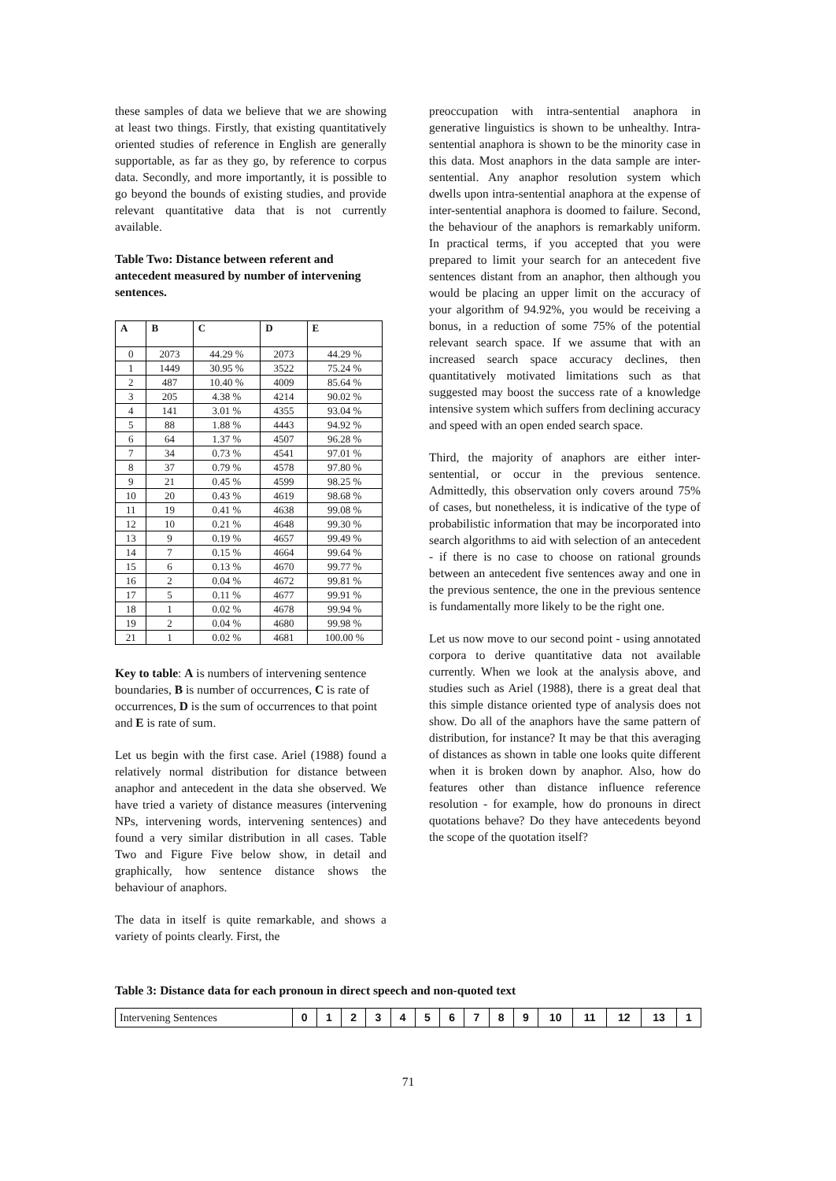these samples of data we believe that we are showing at least two things. Firstly, that existing quantitatively oriented studies of reference in English are generally supportable, as far as they go, by reference to corpus data. Secondly, and more importantly, it is possible to go beyond the bounds of existing studies, and provide relevant quantitative data that is not currently available.
Table Two: Distance between referent and antecedent measured by number of intervening sentences.
| A | B | C | D | E |
| --- | --- | --- | --- | --- |
| 0 | 2073 | 44.29 % | 2073 | 44.29 % |
| 1 | 1449 | 30.95 % | 3522 | 75.24 % |
| 2 | 487 | 10.40 % | 4009 | 85.64 % |
| 3 | 205 | 4.38 % | 4214 | 90.02 % |
| 4 | 141 | 3.01 % | 4355 | 93.04 % |
| 5 | 88 | 1.88 % | 4443 | 94.92 % |
| 6 | 64 | 1.37 % | 4507 | 96.28 % |
| 7 | 34 | 0.73 % | 4541 | 97.01 % |
| 8 | 37 | 0.79 % | 4578 | 97.80 % |
| 9 | 21 | 0.45 % | 4599 | 98.25 % |
| 10 | 20 | 0.43 % | 4619 | 98.68 % |
| 11 | 19 | 0.41 % | 4638 | 99.08 % |
| 12 | 10 | 0.21 % | 4648 | 99.30 % |
| 13 | 9 | 0.19 % | 4657 | 99.49 % |
| 14 | 7 | 0.15 % | 4664 | 99.64 % |
| 15 | 6 | 0.13 % | 4670 | 99.77 % |
| 16 | 2 | 0.04 % | 4672 | 99.81 % |
| 17 | 5 | 0.11 % | 4677 | 99.91 % |
| 18 | 1 | 0.02 % | 4678 | 99.94 % |
| 19 | 2 | 0.04 % | 4680 | 99.98 % |
| 21 | 1 | 0.02 % | 4681 | 100.00 % |
Key to table: A is numbers of intervening sentence boundaries, B is number of occurrences, C is rate of occurrences, D is the sum of occurrences to that point and E is rate of sum.
Let us begin with the first case. Ariel (1988) found a relatively normal distribution for distance between anaphor and antecedent in the data she observed. We have tried a variety of distance measures (intervening NPs, intervening words, intervening sentences) and found a very similar distribution in all cases. Table Two and Figure Five below show, in detail and graphically, how sentence distance shows the behaviour of anaphors.
The data in itself is quite remarkable, and shows a variety of points clearly. First, the
preoccupation with intra-sentential anaphora in generative linguistics is shown to be unhealthy. Intra-sentential anaphora is shown to be the minority case in this data. Most anaphors in the data sample are inter-sentential. Any anaphor resolution system which dwells upon intra-sentential anaphora at the expense of inter-sentential anaphora is doomed to failure. Second, the behaviour of the anaphors is remarkably uniform. In practical terms, if you accepted that you were prepared to limit your search for an antecedent five sentences distant from an anaphor, then although you would be placing an upper limit on the accuracy of your algorithm of 94.92%, you would be receiving a bonus, in a reduction of some 75% of the potential relevant search space. If we assume that with an increased search space accuracy declines, then quantitatively motivated limitations such as that suggested may boost the success rate of a knowledge intensive system which suffers from declining accuracy and speed with an open ended search space.
Third, the majority of anaphors are either inter-sentential, or occur in the previous sentence. Admittedly, this observation only covers around 75% of cases, but nonetheless, it is indicative of the type of probabilistic information that may be incorporated into search algorithms to aid with selection of an antecedent - if there is no case to choose on rational grounds between an antecedent five sentences away and one in the previous sentence, the one in the previous sentence is fundamentally more likely to be the right one.
Let us now move to our second point - using annotated corpora to derive quantitative data not available currently. When we look at the analysis above, and studies such as Ariel (1988), there is a great deal that this simple distance oriented type of analysis does not show. Do all of the anaphors have the same pattern of distribution, for instance? It may be that this averaging of distances as shown in table one looks quite different when it is broken down by anaphor. Also, how do features other than distance influence reference resolution - for example, how do pronouns in direct quotations behave? Do they have antecedents beyond the scope of the quotation itself?
Table 3: Distance data for each pronoun in direct speech and non-quoted text
| Intervening Sentences | 0 | 1 | 2 | 3 | 4 | 5 | 6 | 7 | 8 | 9 | 10 | 11 | 12 | 13 | 1 |
71